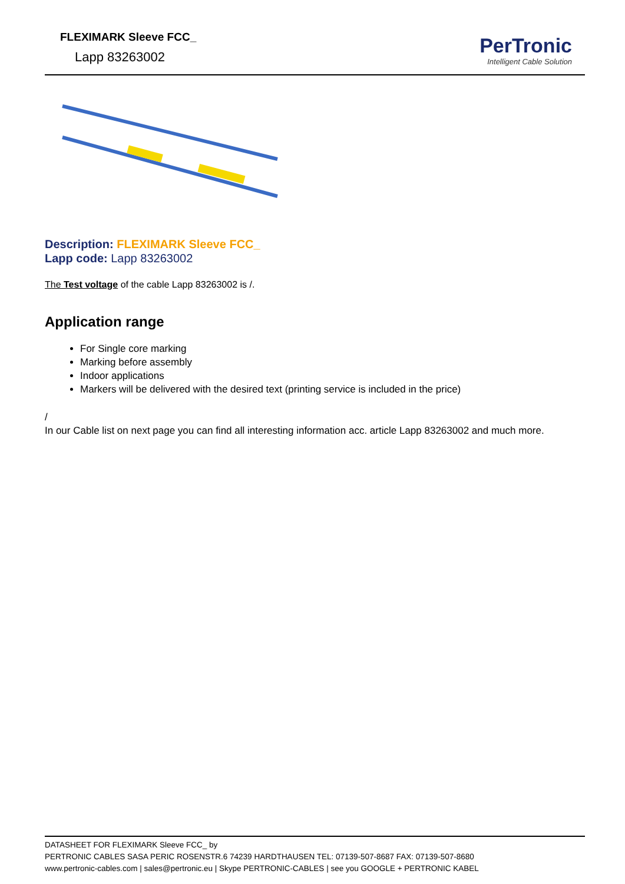FLEXIMARK Sleeve FCC_
Lapp 83263002
PerTronic
Intelligent Cable Solution
Description: FLEXIMARK Sleeve FCC_
Lapp code: Lapp 83263002
The Test voltage of the cable Lapp 83263002 is /.
Application range
For Single core marking
Marking before assembly
Indoor applications
Markers will be delivered with the desired text (printing service is included in the price)
/
In our Cable list on next page you can find all interesting information acc. article Lapp 83263002 and much more.
DATASHEET FOR FLEXIMARK Sleeve FCC_ by
PERTRONIC CABLES SASA PERIC ROSENSTR.6 74239 HARDTHAUSEN TEL: 07139-507-8687 FAX: 07139-507-8680
www.pertronic-cables.com | sales@pertronic.eu | Skype PERTRONIC-CABLES | see you GOOGLE + PERTRONIC KABEL